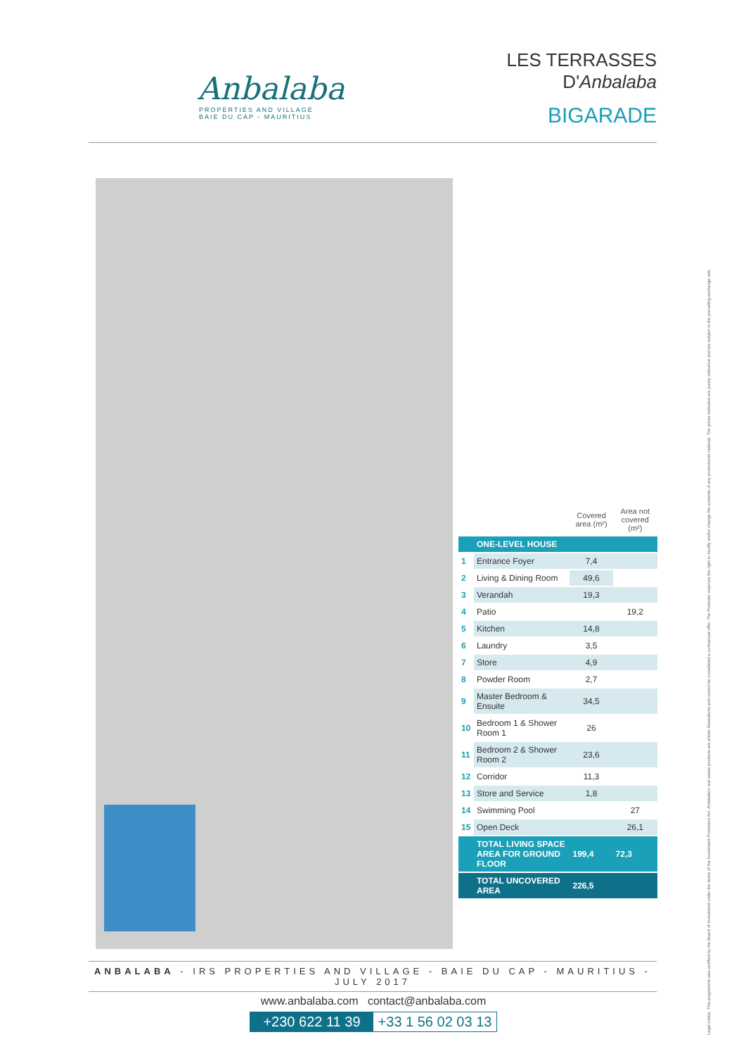Anbalaba
PROPERTIES AND VILLAGE
BAIE DU CAP - MAURITIUS
LES TERRASSES
D'Anbalaba
BIGARADE
| | | Covered area (m²) | Area not covered (m²) |
| --- | --- | --- | --- |
| | ONE-LEVEL HOUSE | | |
| 1 | Entrance Foyer | 7,4 | |
| 2 | Living & Dining Room | 49,6 | |
| 3 | Verandah | 19,3 | |
| 4 | Patio | | 19,2 |
| 5 | Kitchen | 14,8 | |
| 6 | Laundry | 3,5 | |
| 7 | Store | 4,9 | |
| 8 | Powder Room | 2,7 | |
| 9 | Master Bedroom & Ensuite | 34,5 | |
| 10 | Bedroom 1 & Shower Room 1 | 26 | |
| 11 | Bedroom 2 & Shower Room 2 | 23,6 | |
| 12 | Corridor | 11,3 | |
| 13 | Store and Service | 1,8 | |
| 14 | Swimming Pool | | 27 |
| 15 | Open Deck | | 26,1 |
| | TOTAL LIVING SPACE AREA FOR GROUND FLOOR | 199,4 | 72,3 |
| | TOTAL UNCOVERED AREA | 226,5 | |
ANBALABA - IRS PROPERTIES AND VILLAGE - BAIE DU CAP - MAURITIUS - JULY 2017
www.anbalaba.com contact@anbalaba.com
+230 622 11 39 +33 1 56 02 03 13
Legal notice: This programme was certified by the Board of Investment under the terms of the Investment Promotion Act. Anbalaba's real estate products are artistic illustrations and cannot be considered a contractual offer. The Promoter reserves the right to modify and/or change the contents of any promotional material. The prices indicated are purely indicative and are subject to the prevailing exchange rate.